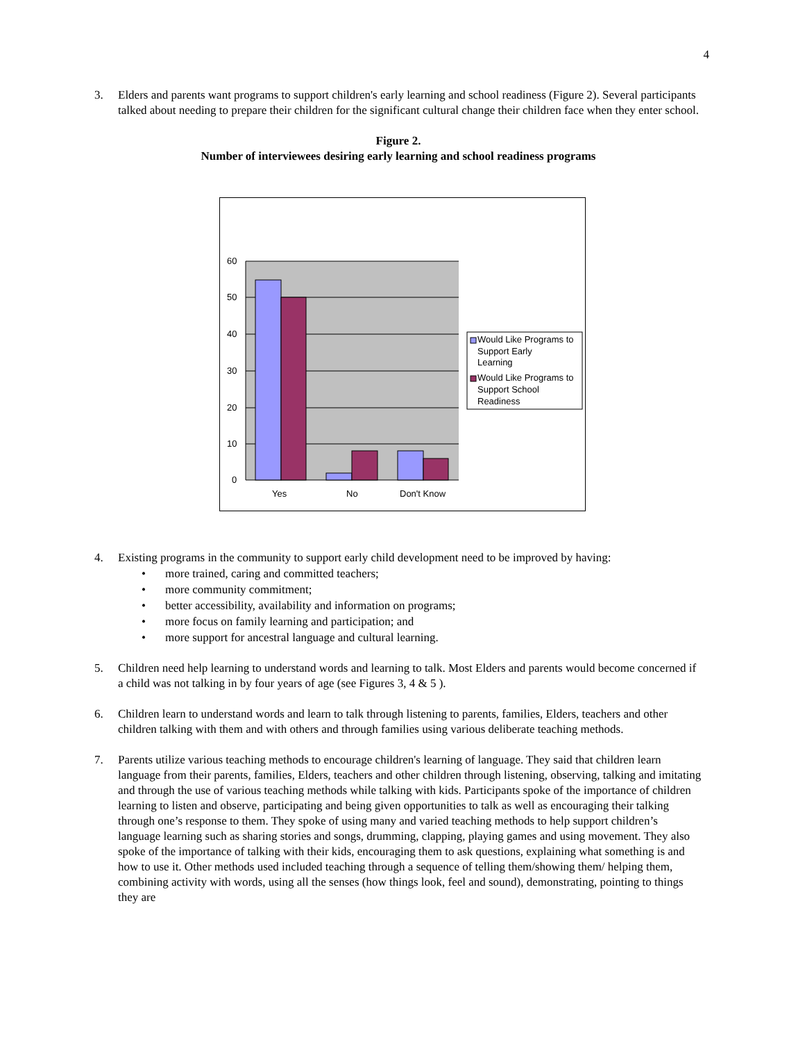4
3. Elders and parents want programs to support children's early learning and school readiness (Figure 2). Several participants talked about needing to prepare their children for the significant cultural change their children face when they enter school.
Figure 2.
Number of interviewees desiring early learning and school readiness programs
60
50
40
30
20
10
0
Yes
No
Don't Know
Would Like Programs to
Support Early
Learning
Would Like Programs to
Support School
Readiness
4. Existing programs in the community to support early child development need to be improved by having:
• more trained, caring and committed teachers;
• more community commitment;
• better accessibility, availability and information on programs;
• more focus on family learning and participation; and
• more support for ancestral language and cultural learning.
5. Children need help learning to understand words and learning to talk. Most Elders and parents would become concerned if a child was not talking in by four years of age (see Figures 3, 4 & 5 ).
6. Children learn to understand words and learn to talk through listening to parents, families, Elders, teachers and other children talking with them and with others and through families using various deliberate teaching methods.
7. Parents utilize various teaching methods to encourage children's learning of language. They said that children learn language from their parents, families, Elders, teachers and other children through listening, observing, talking and imitating and through the use of various teaching methods while talking with kids. Participants spoke of the importance of children learning to listen and observe, participating and being given opportunities to talk as well as encouraging their talking through one’s response to them. They spoke of using many and varied teaching methods to help support children’s language learning such as sharing stories and songs, drumming, clapping, playing games and using movement. They also spoke of the importance of talking with their kids, encouraging them to ask questions, explaining what something is and how to use it. Other methods used included teaching through a sequence of telling them/showing them/ helping them, combining activity with words, using all the senses (how things look, feel and sound), demonstrating, pointing to things they are